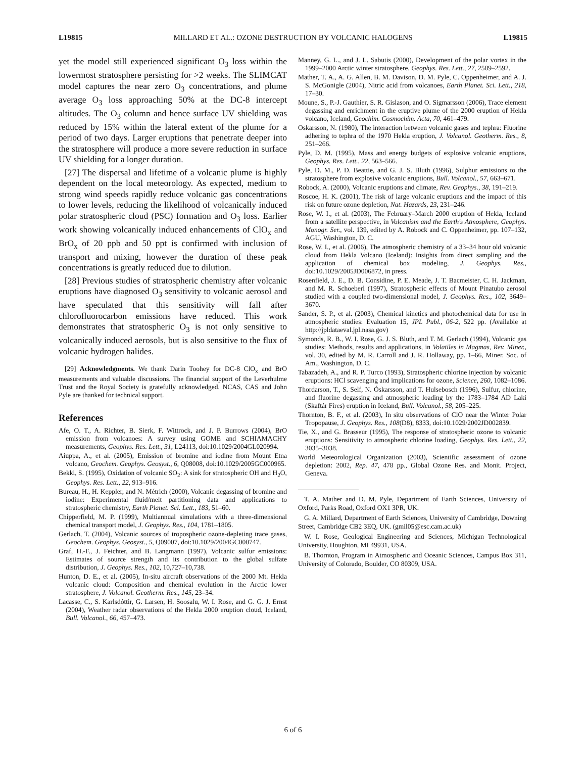L19815 MILLARD ET AL.: OZONE DESTRUCTION BY VOLCANIC HALOGENS L19815
yet the model still experienced significant O<sub>3</sub> loss within the lowermost stratosphere persisting for >2 weeks. The SLIMCAT model captures the near zero O<sub>3</sub> concentrations, and plume average O<sub>3</sub> loss approaching 50% at the DC-8 intercept altitudes. The O<sub>3</sub> column and hence surface UV shielding was reduced by 15% within the lateral extent of the plume for a period of two days. Larger eruptions that penetrate deeper into the stratosphere will produce a more severe reduction in surface UV shielding for a longer duration.
[27] The dispersal and lifetime of a volcanic plume is highly dependent on the local meteorology. As expected, medium to strong wind speeds rapidly reduce volcanic gas concentrations to lower levels, reducing the likelihood of volcanically induced polar stratospheric cloud (PSC) formation and O<sub>3</sub> loss. Earlier work showing volcanically induced enhancements of ClO<sub>x</sub> and BrO<sub>x</sub> of 20 ppb and 50 ppt is confirmed with inclusion of transport and mixing, however the duration of these peak concentrations is greatly reduced due to dilution.
[28] Previous studies of stratospheric chemistry after volcanic eruptions have diagnosed O<sub>3</sub> sensitivity to volcanic aerosol and have speculated that this sensitivity will fall after chlorofluorocarbon emissions have reduced. This work demonstrates that stratospheric O<sub>3</sub> is not only sensitive to volcanically induced aerosols, but is also sensitive to the flux of volcanic hydrogen halides.
[29] Acknowledgments. We thank Darin Toohey for DC-8 ClO<sub>x</sub> and BrO measurements and valuable discussions. The financial support of the Leverhulme Trust and the Royal Society is gratefully acknowledged. NCAS, CAS and John Pyle are thanked for technical support.
References
Afe, O. T., A. Richter, B. Sierk, F. Wittrock, and J. P. Burrows (2004), BrO emission from volcanoes: A survey using GOME and SCHIAMACHY measurements, Geophys. Res. Lett., 31, L24113, doi:10.1029/2004GL020994.
Aiuppa, A., et al. (2005), Emission of bromine and iodine from Mount Etna volcano, Geochem. Geophys. Geosyst., 6, Q08008, doi:10.1029/2005GC000965.
Bekki, S. (1995), Oxidation of volcanic SO<sub>2</sub>: A sink for stratospheric OH and H<sub>2</sub>O, Geophys. Res. Lett., 22, 913–916.
Bureau, H., H. Keppler, and N. Métrich (2000), Volcanic degassing of bromine and iodine: Experimental fluid/melt partitioning data and applications to stratospheric chemistry, Earth Planet. Sci. Lett., 183, 51–60.
Chipperfield, M. P. (1999), Multiannual simulations with a three-dimensional chemical transport model, J. Geophys. Res., 104, 1781–1805.
Gerlach, T. (2004), Volcanic sources of tropospheric ozone-depleting trace gases, Geochem. Geophys. Geosyst., 5, Q09007, doi:10.1029/2004GC000747.
Graf, H.-F., J. Feichter, and B. Langmann (1997), Volcanic sulfur emissions: Estimates of source strength and its contribution to the global sulfate distribution, J. Geophys. Res., 102, 10,727–10,738.
Hunton, D. E., et al. (2005), In-situ aircraft observations of the 2000 Mt. Hekla volcanic cloud: Composition and chemical evolution in the Arctic lower stratosphere, J. Volcanol. Geotherm. Res., 145, 23–34.
Lacasse, C., S. Karlsdóttir, G. Larsen, H. Soosalu, W. I. Rose, and G. G. J. Ernst (2004), Weather radar observations of the Hekla 2000 eruption cloud, Iceland, Bull. Volcanol., 66, 457–473.
Manney, G. L., and J. L. Sabutis (2000), Development of the polar vortex in the 1999–2000 Arctic winter stratosphere, Geophys. Res. Lett., 27, 2589–2592.
Mather, T. A., A. G. Allen, B. M. Davison, D. M. Pyle, C. Oppenheimer, and A. J. S. McGonigle (2004), Nitric acid from volcanoes, Earth Planet. Sci. Lett., 218, 17–30.
Moune, S., P.-J. Gauthier, S. R. Gislason, and O. Sigmarsson (2006), Trace element degassing and enrichment in the eruptive plume of the 2000 eruption of Hekla volcano, Iceland, Geochim. Cosmochim. Acta, 70, 461–479.
Oskarsson, N. (1980), The interaction between volcanic gases and tephra: Fluorine adhering to tephra of the 1970 Hekla eruption, J. Volcanol. Geotherm. Res., 8, 251–266.
Pyle, D. M. (1995), Mass and energy budgets of explosive volcanic eruptions, Geophys. Res. Lett., 22, 563–566.
Pyle, D. M., P. D. Beattie, and G. J. S. Bluth (1996), Sulphur emissions to the stratosphere from explosive volcanic eruptions, Bull. Volcanol., 57, 663–671.
Robock, A. (2000), Volcanic eruptions and climate, Rev. Geophys., 38, 191–219.
Roscoe, H. K. (2001), The risk of large volcanic eruptions and the impact of this risk on future ozone depletion, Nat. Hazards, 23, 231–246.
Rose, W. I., et al. (2003), The February–March 2000 eruption of Hekla, Iceland from a satellite perspective, in Volcanism and the Earth's Atmosphere, Geophys. Monogr. Ser., vol. 139, edited by A. Robock and C. Oppenheimer, pp. 107–132, AGU, Washington, D. C.
Rose, W. I., et al. (2006), The atmospheric chemistry of a 33–34 hour old volcanic cloud from Hekla Volcano (Iceland): Insights from direct sampling and the application of chemical box modeling, J. Geophys. Res., doi:10.1029/2005JD006872, in press.
Rosenfield, J. E., D. B. Considine, P. E. Meade, J. T. Bacmeister, C. H. Jackman, and M. R. Schoeberl (1997), Stratospheric effects of Mount Pinatubo aerosol studied with a coupled two-dimensional model, J. Geophys. Res., 102, 3649–3670.
Sander, S. P., et al. (2003), Chemical kinetics and photochemical data for use in atmospheric studies: Evaluation 15, JPL Publ., 06-2, 522 pp. (Available at http://jpldataeval.jpl.nasa.gov)
Symonds, R. B., W. I. Rose, G. J. S. Bluth, and T. M. Gerlach (1994), Volcanic gas studies: Methods, results and applications, in Volatiles in Magmas, Rev. Miner., vol. 30, edited by M. R. Carroll and J. R. Hollaway, pp. 1–66, Miner. Soc. of Am., Washington, D. C.
Tabazadeh, A., and R. P. Turco (1993), Stratospheric chlorine injection by volcanic eruptions: HCl scavenging and implications for ozone, Science, 260, 1082–1086.
Thordarson, T., S. Self, N. Óskarsson, and T. Hulsebosch (1996), Sulfur, chlorine, and fluorine degassing and atmospheric loading by the 1783–1784 AD Laki (Skaftár Fires) eruption in Iceland, Bull. Volcanol., 58, 205–225.
Thornton, B. F., et al. (2003), In situ observations of ClO near the Winter Polar Tropopause, J. Geophys. Res., 108(D8), 8333, doi:10.1029/2002JD002839.
Tie, X., and G. Brasseur (1995), The response of stratospheric ozone to volcanic eruptions: Sensitivity to atmospheric chlorine loading, Geophys. Res. Lett., 22, 3035–3038.
World Meteorological Organization (2003), Scientific assessment of ozone depletion: 2002, Rep. 47, 478 pp., Global Ozone Res. and Monit. Project, Geneva.
T. A. Mather and D. M. Pyle, Department of Earth Sciences, University of Oxford, Parks Road, Oxford OX1 3PR, UK.
G. A. Millard, Department of Earth Sciences, University of Cambridge, Downing Street, Cambridge CB2 3EQ, UK. (gmil05@esc.cam.ac.uk)
W. I. Rose, Geological Engineering and Sciences, Michigan Technological University, Houghton, MI 49931, USA.
B. Thornton, Program in Atmospheric and Oceanic Sciences, Campus Box 311, University of Colorado, Boulder, CO 80309, USA.
6 of 6